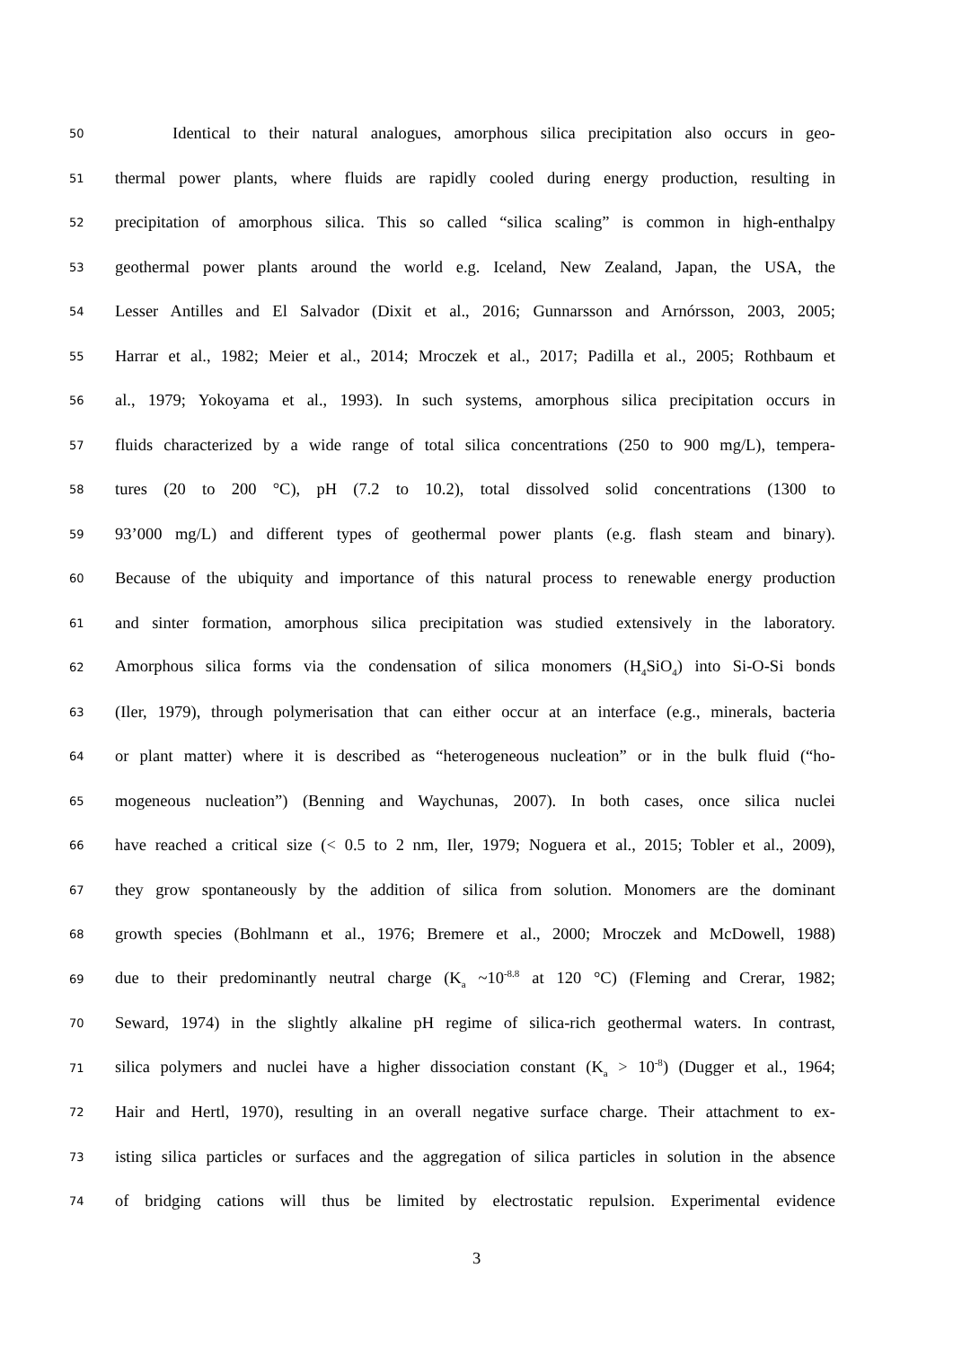50 Identical to their natural analogues, amorphous silica precipitation also occurs in geo-
51 thermal power plants, where fluids are rapidly cooled during energy production, resulting in
52 precipitation of amorphous silica. This so called “silica scaling” is common in high-enthalpy
53 geothermal power plants around the world e.g. Iceland, New Zealand, Japan, the USA, the
54 Lesser Antilles and El Salvador (Dixit et al., 2016; Gunnarsson and Arnórsson, 2003, 2005;
55 Harrar et al., 1982; Meier et al., 2014; Mroczek et al., 2017; Padilla et al., 2005; Rothbaum et
56 al., 1979; Yokoyama et al., 1993). In such systems, amorphous silica precipitation occurs in
57 fluids characterized by a wide range of total silica concentrations (250 to 900 mg/L), tempera-
58 tures (20 to 200 °C), pH (7.2 to 10.2), total dissolved solid concentrations (1300 to
59 93’000 mg/L) and different types of geothermal power plants (e.g. flash steam and binary).
60 Because of the ubiquity and importance of this natural process to renewable energy production
61 and sinter formation, amorphous silica precipitation was studied extensively in the laboratory.
62 Amorphous silica forms via the condensation of silica monomers (H<sub>4</sub>SiO<sub>4</sub>) into Si-O-Si bonds
63 (Iler, 1979), through polymerisation that can either occur at an interface (e.g., minerals, bacteria
64 or plant matter) where it is described as “heterogeneous nucleation” or in the bulk fluid (“ho-
65 mogeneous nucleation”) (Benning and Waychunas, 2007). In both cases, once silica nuclei
66 have reached a critical size (< 0.5 to 2 nm, Iler, 1979; Noguera et al., 2015; Tobler et al., 2009),
67 they grow spontaneously by the addition of silica from solution. Monomers are the dominant
68 growth species (Bohlmann et al., 1976; Bremere et al., 2000; Mroczek and McDowell, 1988)
69 due to their predominantly neutral charge (K<sub>a</sub> ~10<sup>-8.8</sup> at 120 °C) (Fleming and Crerar, 1982;
70 Seward, 1974) in the slightly alkaline pH regime of silica-rich geothermal waters. In contrast,
71 silica polymers and nuclei have a higher dissociation constant (K<sub>a</sub> > 10<sup>-8</sup>) (Dugger et al., 1964;
72 Hair and Hertl, 1970), resulting in an overall negative surface charge. Their attachment to ex-
73 isting silica particles or surfaces and the aggregation of silica particles in solution in the absence
74 of bridging cations will thus be limited by electrostatic repulsion. Experimental evidence
3